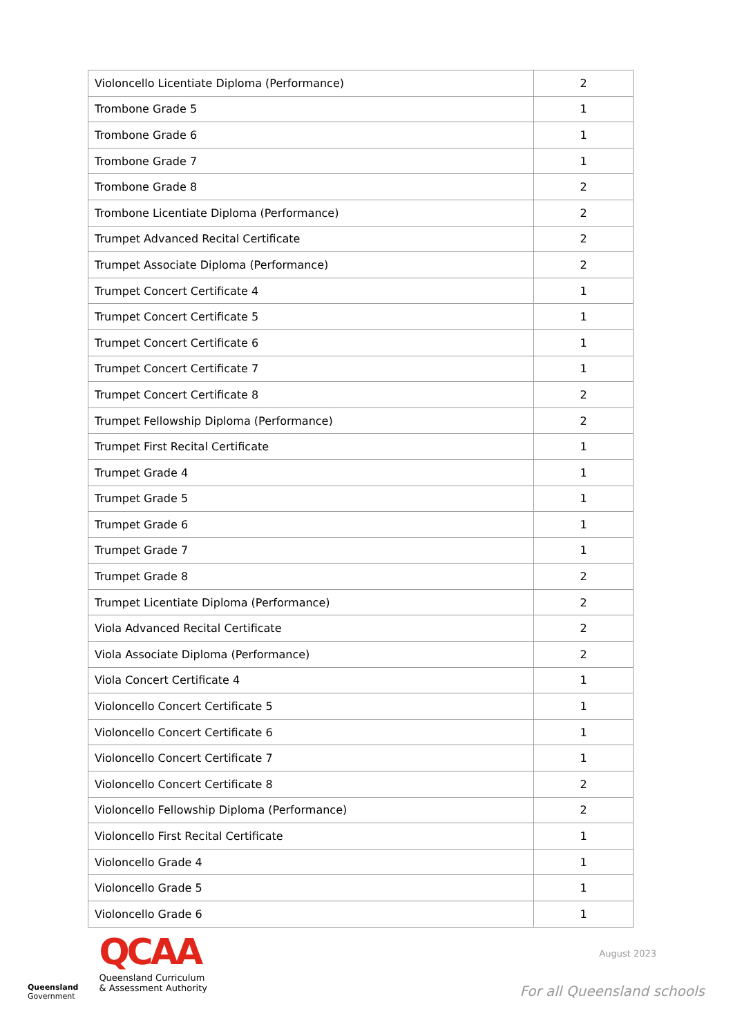| Violoncello Licentiate Diploma (Performance) | 2 |
| Trombone Grade 5 | 1 |
| Trombone Grade 6 | 1 |
| Trombone Grade 7 | 1 |
| Trombone Grade 8 | 2 |
| Trombone Licentiate Diploma (Performance) | 2 |
| Trumpet Advanced Recital Certificate | 2 |
| Trumpet Associate Diploma (Performance) | 2 |
| Trumpet Concert Certificate 4 | 1 |
| Trumpet Concert Certificate 5 | 1 |
| Trumpet Concert Certificate 6 | 1 |
| Trumpet Concert Certificate 7 | 1 |
| Trumpet Concert Certificate 8 | 2 |
| Trumpet Fellowship Diploma (Performance) | 2 |
| Trumpet First Recital Certificate | 1 |
| Trumpet Grade 4 | 1 |
| Trumpet Grade 5 | 1 |
| Trumpet Grade 6 | 1 |
| Trumpet Grade 7 | 1 |
| Trumpet Grade 8 | 2 |
| Trumpet Licentiate Diploma (Performance) | 2 |
| Viola Advanced Recital Certificate | 2 |
| Viola Associate Diploma (Performance) | 2 |
| Viola Concert Certificate 4 | 1 |
| Violoncello Concert Certificate 5 | 1 |
| Violoncello Concert Certificate 6 | 1 |
| Violoncello Concert Certificate 7 | 1 |
| Violoncello Concert Certificate 8 | 2 |
| Violoncello Fellowship Diploma (Performance) | 2 |
| Violoncello First Recital Certificate | 1 |
| Violoncello Grade 4 | 1 |
| Violoncello Grade 5 | 1 |
| Violoncello Grade 6 | 1 |
Queensland
Government
QCAA
Queensland Curriculum
& Assessment Authority
August 2023
For all Queensland schools